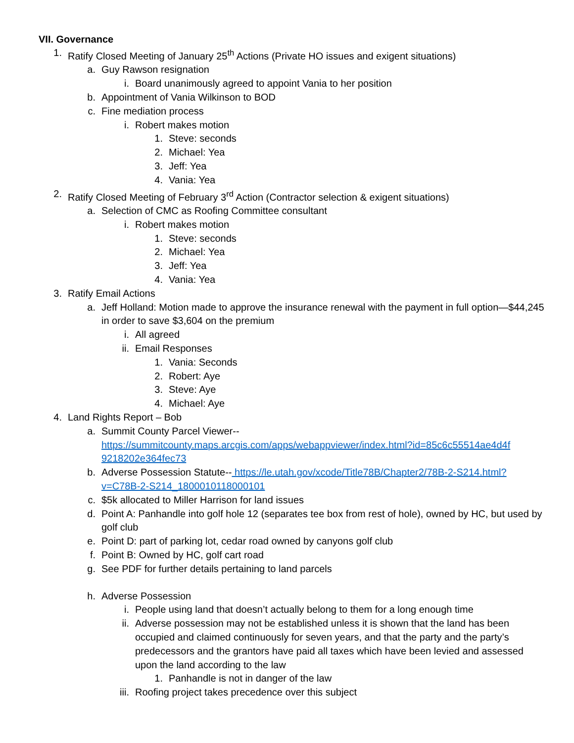VII. Governance
1. Ratify Closed Meeting of January 25<sup>th</sup> Actions (Private HO issues and exigent situations)
a. Guy Rawson resignation
i. Board unanimously agreed to appoint Vania to her position
b. Appointment of Vania Wilkinson to BOD
c. Fine mediation process
i. Robert makes motion
1. Steve: seconds
2. Michael: Yea
3. Jeff: Yea
4. Vania: Yea
2. Ratify Closed Meeting of February 3<sup>rd</sup> Action (Contractor selection & exigent situations)
a. Selection of CMC as Roofing Committee consultant
i. Robert makes motion
1. Steve: seconds
2. Michael: Yea
3. Jeff: Yea
4. Vania: Yea
3. Ratify Email Actions
a. Jeff Holland: Motion made to approve the insurance renewal with the payment in full option—$44,245 in order to save $3,604 on the premium
i. All agreed
ii. Email Responses
1. Vania: Seconds
2. Robert: Aye
3. Steve: Aye
4. Michael: Aye
4. Land Rights Report – Bob
a. Summit County Parcel Viewer--
https://summitcounty.maps.arcgis.com/apps/webappviewer/index.html?id=85c6c55514ae4d4f 9218202e364fec73
b. Adverse Possession Statute-- https://le.utah.gov/xcode/Title78B/Chapter2/78B-2-S214.html?v=C78B-2-S214_1800010118000101
c. $5k allocated to Miller Harrison for land issues
d. Point A: Panhandle into golf hole 12 (separates tee box from rest of hole), owned by HC, but used by golf club
e. Point D: part of parking lot, cedar road owned by canyons golf club
f. Point B: Owned by HC, golf cart road
g. See PDF for further details pertaining to land parcels
h. Adverse Possession
i. People using land that doesn’t actually belong to them for a long enough time
ii. Adverse possession may not be established unless it is shown that the land has been occupied and claimed continuously for seven years, and that the party and the party’s predecessors and the grantors have paid all taxes which have been levied and assessed upon the land according to the law
1. Panhandle is not in danger of the law
iii. Roofing project takes precedence over this subject